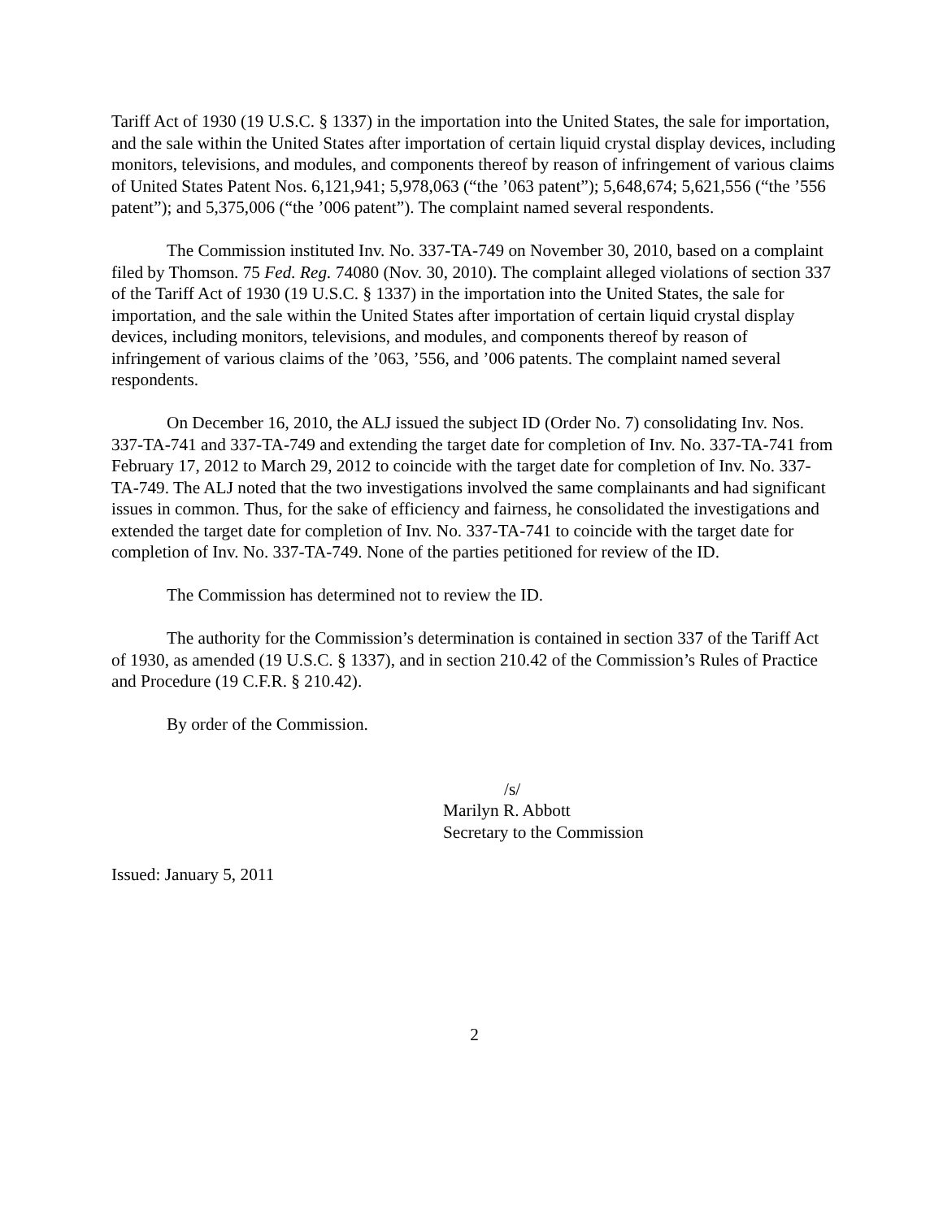Tariff Act of 1930 (19 U.S.C. § 1337) in the importation into the United States, the sale for importation, and the sale within the United States after importation of certain liquid crystal display devices, including monitors, televisions, and modules, and components thereof by reason of infringement of various claims of United States Patent Nos. 6,121,941; 5,978,063 (“the ’063 patent”); 5,648,674; 5,621,556 (“the ’556 patent”); and 5,375,006 (“the ’006 patent”). The complaint named several respondents.
The Commission instituted Inv. No. 337-TA-749 on November 30, 2010, based on a complaint filed by Thomson. 75 Fed. Reg. 74080 (Nov. 30, 2010). The complaint alleged violations of section 337 of the Tariff Act of 1930 (19 U.S.C. § 1337) in the importation into the United States, the sale for importation, and the sale within the United States after importation of certain liquid crystal display devices, including monitors, televisions, and modules, and components thereof by reason of infringement of various claims of the ’063, ’556, and ’006 patents. The complaint named several respondents.
On December 16, 2010, the ALJ issued the subject ID (Order No. 7) consolidating Inv. Nos. 337-TA-741 and 337-TA-749 and extending the target date for completion of Inv. No. 337-TA-741 from February 17, 2012 to March 29, 2012 to coincide with the target date for completion of Inv. No. 337-TA-749. The ALJ noted that the two investigations involved the same complainants and had significant issues in common. Thus, for the sake of efficiency and fairness, he consolidated the investigations and extended the target date for completion of Inv. No. 337-TA-741 to coincide with the target date for completion of Inv. No. 337-TA-749. None of the parties petitioned for review of the ID.
The Commission has determined not to review the ID.
The authority for the Commission’s determination is contained in section 337 of the Tariff Act of 1930, as amended (19 U.S.C. § 1337), and in section 210.42 of the Commission’s Rules of Practice and Procedure (19 C.F.R. § 210.42).
By order of the Commission.
/s/
Marilyn R. Abbott
Secretary to the Commission
Issued: January 5, 2011
2